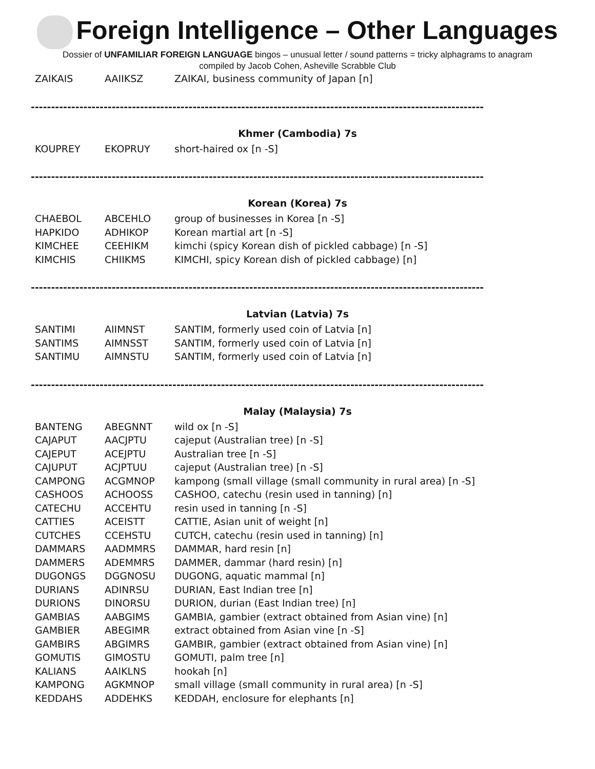Foreign Intelligence – Other Languages
Dossier of UNFAMILIAR FOREIGN LANGUAGE bingos – unusual letter / sound patterns = tricky alphagrams to anagram
compiled by Jacob Cohen, Asheville Scrabble Club
| ZAIKAIS | AAIIKSZ | ZAIKAI, business community of Japan [n] |
----------------------------------------------------------------------------------------------------------------
Khmer (Cambodia) 7s
| KOUPREY | EKOPRUY | short-haired ox [n -S] |
----------------------------------------------------------------------------------------------------------------
Korean (Korea) 7s
| CHAEBOL | ABCEHLO | group of businesses in Korea [n -S] |
| HAPKIDO | ADHIKOP | Korean martial art [n -S] |
| KIMCHEE | CEEHIKM | kimchi (spicy Korean dish of pickled cabbage) [n -S] |
| KIMCHIS | CHIIKMS | KIMCHI, spicy Korean dish of pickled cabbage) [n] |
----------------------------------------------------------------------------------------------------------------
Latvian (Latvia) 7s
| SANTIMI | AIIMNST | SANTIM, formerly used coin of Latvia [n] |
| SANTIMS | AIMNSST | SANTIM, formerly used coin of Latvia [n] |
| SANTIMU | AIMNSTU | SANTIM, formerly used coin of Latvia [n] |
----------------------------------------------------------------------------------------------------------------
Malay (Malaysia) 7s
| BANTENG | ABEGNNT | wild ox [n -S] |
| CAJAPUT | AACJPTU | cajeput (Australian tree) [n -S] |
| CAJEPUT | ACEJPTU | Australian tree [n -S] |
| CAJUPUT | ACJPTUU | cajeput (Australian tree) [n -S] |
| CAMPONG | ACGMNOP | kampong (small village (small community in rural area) [n -S] |
| CASHOOS | ACHOOSS | CASHOO, catechu (resin used in tanning) [n] |
| CATECHU | ACCEHTU | resin used in tanning [n -S] |
| CATTIES | ACEISTT | CATTIE, Asian unit of weight [n] |
| CUTCHES | CCEHSTU | CUTCH, catechu (resin used in tanning) [n] |
| DAMMARS | AADMMRS | DAMMAR, hard resin [n] |
| DAMMERS | ADEMMRS | DAMMER, dammar (hard resin) [n] |
| DUGONGS | DGGNOSU | DUGONG, aquatic mammal [n] |
| DURIANS | ADINRSU | DURIAN, East Indian tree [n] |
| DURIONS | DINORSU | DURION, durian (East Indian tree) [n] |
| GAMBIAS | AABGIMS | GAMBIA, gambier (extract obtained from Asian vine) [n] |
| GAMBIER | ABEGIMR | extract obtained from Asian vine [n -S] |
| GAMBIRS | ABGIMRS | GAMBIR, gambier (extract obtained from Asian vine) [n] |
| GOMUTIS | GIMOSTU | GOMUTI, palm tree [n] |
| KALIANS | AAIKLNS | hookah [n] |
| KAMPONG | AGKMNOP | small village (small community in rural area) [n -S] |
| KEDDAHS | ADDEHKS | KEDDAH, enclosure for elephants [n] |